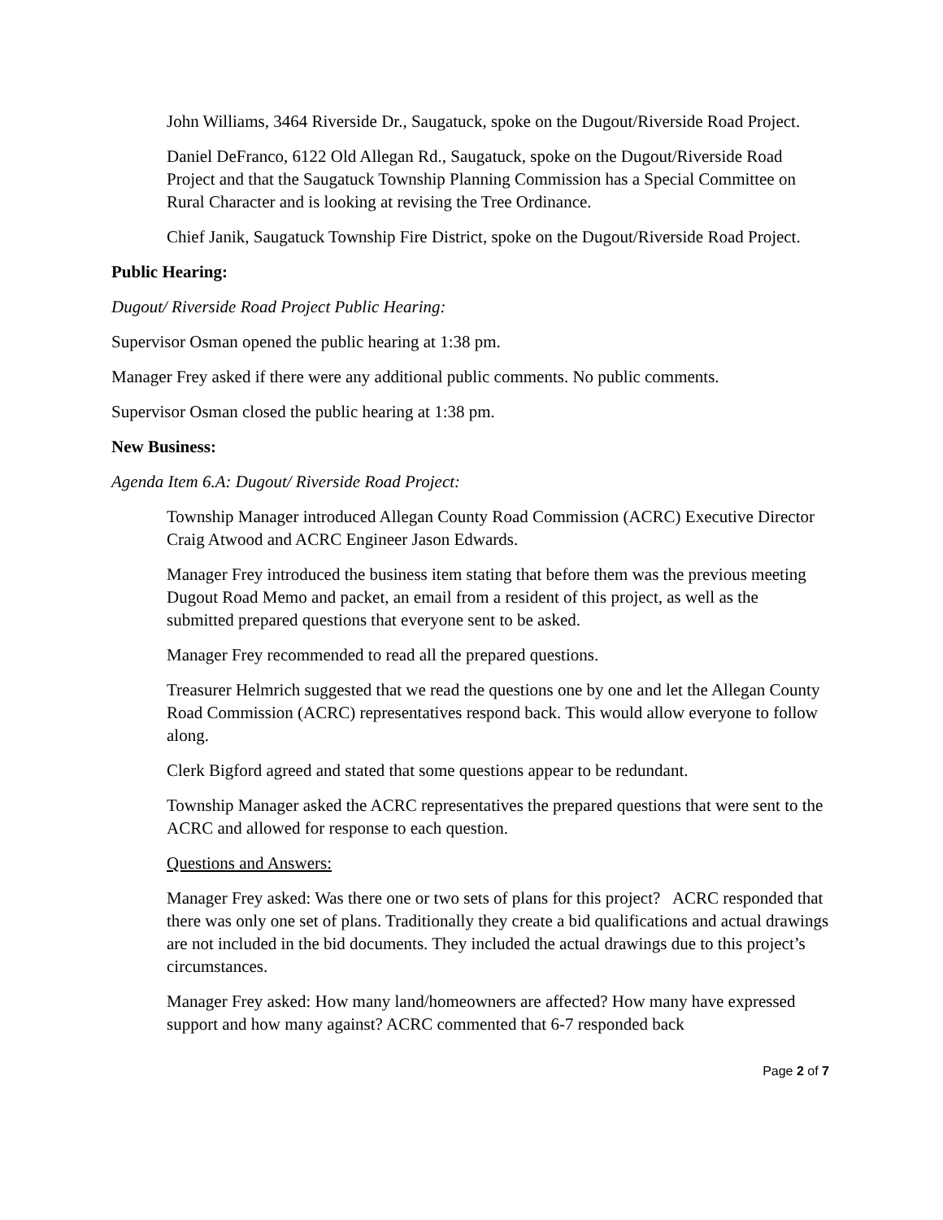John Williams, 3464 Riverside Dr., Saugatuck, spoke on the Dugout/Riverside Road Project.
Daniel DeFranco, 6122 Old Allegan Rd., Saugatuck, spoke on the Dugout/Riverside Road Project and that the Saugatuck Township Planning Commission has a Special Committee on Rural Character and is looking at revising the Tree Ordinance.
Chief Janik, Saugatuck Township Fire District, spoke on the Dugout/Riverside Road Project.
Public Hearing:
Dugout/ Riverside Road Project Public Hearing:
Supervisor Osman opened the public hearing at 1:38 pm.
Manager Frey asked if there were any additional public comments. No public comments.
Supervisor Osman closed the public hearing at 1:38 pm.
New Business:
Agenda Item 6.A: Dugout/ Riverside Road Project:
Township Manager introduced Allegan County Road Commission (ACRC) Executive Director Craig Atwood and ACRC Engineer Jason Edwards.
Manager Frey introduced the business item stating that before them was the previous meeting Dugout Road Memo and packet, an email from a resident of this project, as well as the submitted prepared questions that everyone sent to be asked.
Manager Frey recommended to read all the prepared questions.
Treasurer Helmrich suggested that we read the questions one by one and let the Allegan County Road Commission (ACRC) representatives respond back. This would allow everyone to follow along.
Clerk Bigford agreed and stated that some questions appear to be redundant.
Township Manager asked the ACRC representatives the prepared questions that were sent to the ACRC and allowed for response to each question.
Questions and Answers:
Manager Frey asked: Was there one or two sets of plans for this project? ACRC responded that there was only one set of plans. Traditionally they create a bid qualifications and actual drawings are not included in the bid documents. They included the actual drawings due to this project’s circumstances.
Manager Frey asked: How many land/homeowners are affected? How many have expressed support and how many against? ACRC commented that 6-7 responded back
Page 2 of 7